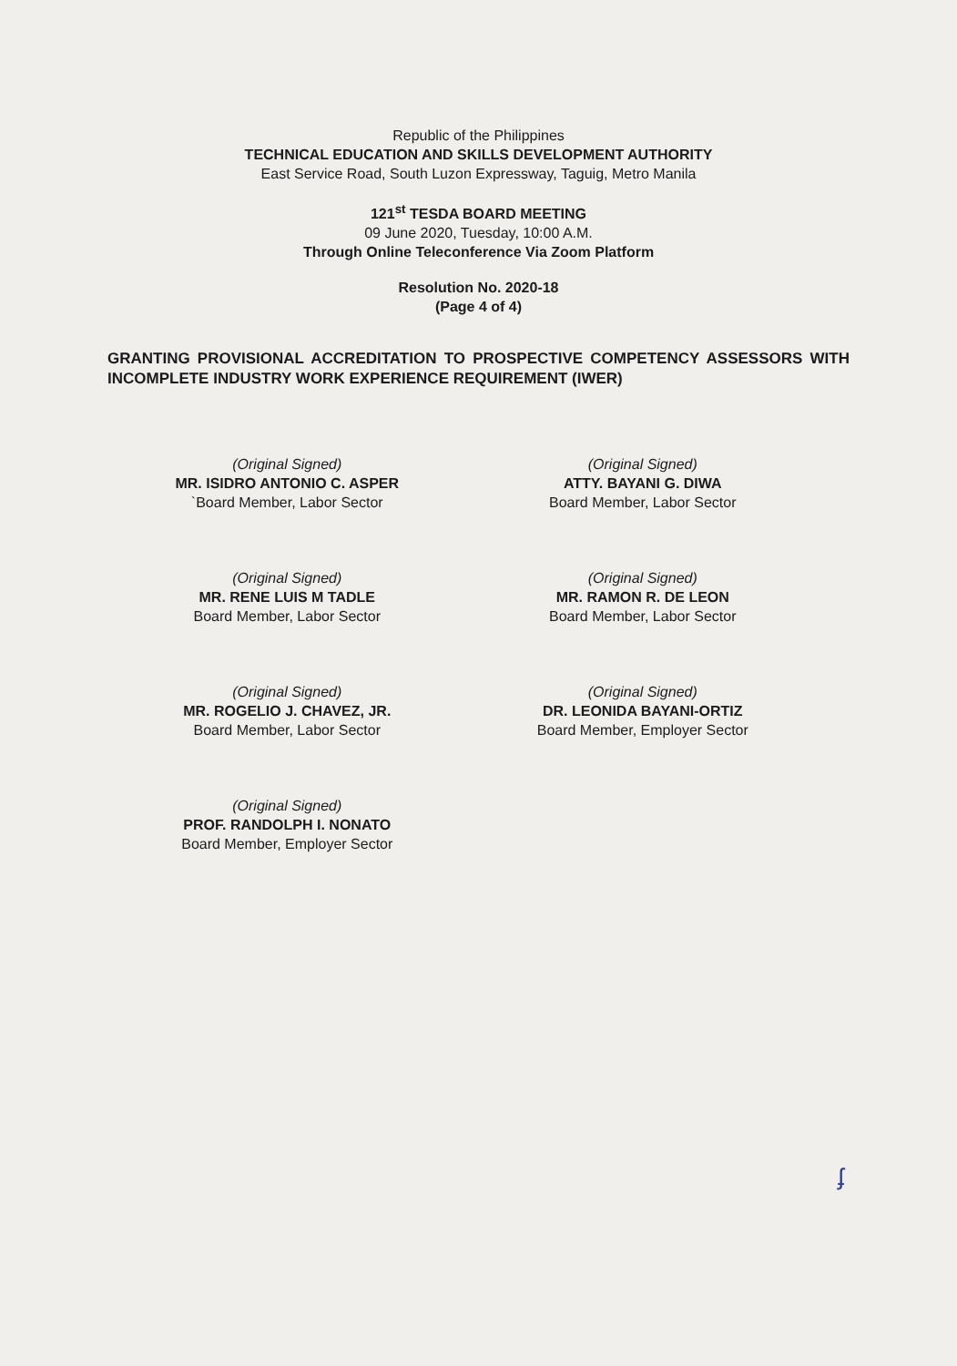Republic of the Philippines
TECHNICAL EDUCATION AND SKILLS DEVELOPMENT AUTHORITY
East Service Road, South Luzon Expressway, Taguig, Metro Manila
121<sup>st</sup> TESDA BOARD MEETING
09 June 2020, Tuesday, 10:00 A.M.
Through Online Teleconference Via Zoom Platform
Resolution No. 2020-18
(Page 4 of 4)
GRANTING PROVISIONAL ACCREDITATION TO PROSPECTIVE COMPETENCY ASSESSORS WITH INCOMPLETE INDUSTRY WORK EXPERIENCE REQUIREMENT (IWER)
(Original Signed)
MR. ISIDRO ANTONIO C. ASPER
`Board Member, Labor Sector
(Original Signed)
ATTY. BAYANI G. DIWA
Board Member, Labor Sector
(Original Signed)
MR. RENE LUIS M TADLE
Board Member, Labor Sector
(Original Signed)
MR. RAMON R. DE LEON
Board Member, Labor Sector
(Original Signed)
MR. ROGELIO J. CHAVEZ, JR.
Board Member, Labor Sector
(Original Signed)
DR. LEONIDA BAYANI-ORTIZ
Board Member, Employer Sector
(Original Signed)
PROF. RANDOLPH I. NONATO
Board Member, Employer Sector
ʄ